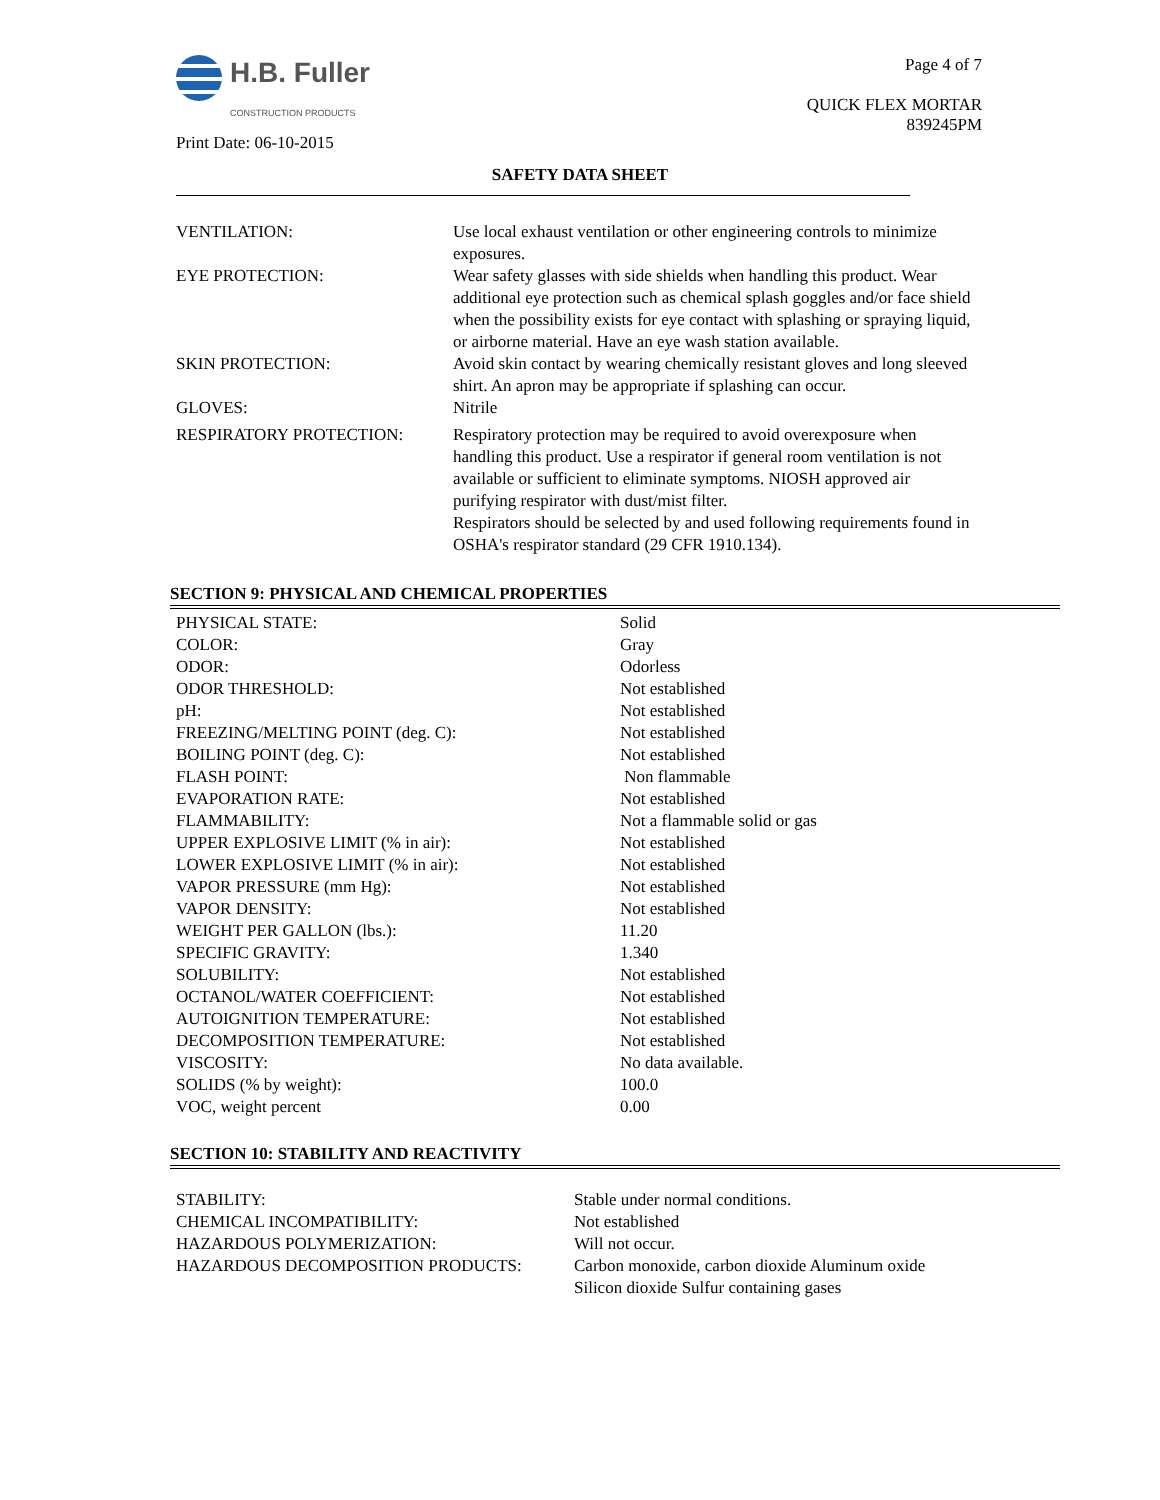H.B. Fuller
CONSTRUCTION PRODUCTS
Print Date: 06-10-2015
Page 4 of 7
QUICK FLEX MORTAR
839245PM
SAFETY DATA SHEET
| VENTILATION: | Use local exhaust ventilation or other engineering controls to minimize exposures. |
| EYE PROTECTION: | Wear safety glasses with side shields when handling this product. Wear additional eye protection such as chemical splash goggles and/or face shield when the possibility exists for eye contact with splashing or spraying liquid, or airborne material. Have an eye wash station available. |
| SKIN PROTECTION: | Avoid skin contact by wearing chemically resistant gloves and long sleeved shirt. An apron may be appropriate if splashing can occur. |
| GLOVES: | Nitrile |
| RESPIRATORY PROTECTION: | Respiratory protection may be required to avoid overexposure when handling this product. Use a respirator if general room ventilation is not available or sufficient to eliminate symptoms. NIOSH approved air purifying respirator with dust/mist filter. Respirators should be selected by and used following requirements found in OSHA's respirator standard (29 CFR 1910.134). |
SECTION 9: PHYSICAL AND CHEMICAL PROPERTIES
| PHYSICAL STATE: | Solid |
| COLOR: | Gray |
| ODOR: | Odorless |
| ODOR THRESHOLD: | Not established |
| pH: | Not established |
| FREEZING/MELTING POINT (deg. C): | Not established |
| BOILING POINT (deg. C): | Not established |
| FLASH POINT: | Non flammable |
| EVAPORATION RATE: | Not established |
| FLAMMABILITY: | Not a flammable solid or gas |
| UPPER EXPLOSIVE LIMIT (% in air): | Not established |
| LOWER EXPLOSIVE LIMIT (% in air): | Not established |
| VAPOR PRESSURE (mm Hg): | Not established |
| VAPOR DENSITY: | Not established |
| WEIGHT PER GALLON (lbs.): | 11.20 |
| SPECIFIC GRAVITY: | 1.340 |
| SOLUBILITY: | Not established |
| OCTANOL/WATER COEFFICIENT: | Not established |
| AUTOIGNITION TEMPERATURE: | Not established |
| DECOMPOSITION TEMPERATURE: | Not established |
| VISCOSITY: | No data available. |
| SOLIDS (% by weight): | 100.0 |
| VOC, weight percent | 0.00 |
SECTION 10: STABILITY AND REACTIVITY
| STABILITY: | Stable under normal conditions. |
| CHEMICAL INCOMPATIBILITY: | Not established |
| HAZARDOUS POLYMERIZATION: | Will not occur. |
| HAZARDOUS DECOMPOSITION PRODUCTS: | Carbon monoxide, carbon dioxide Aluminum oxide Silicon dioxide Sulfur containing gases |